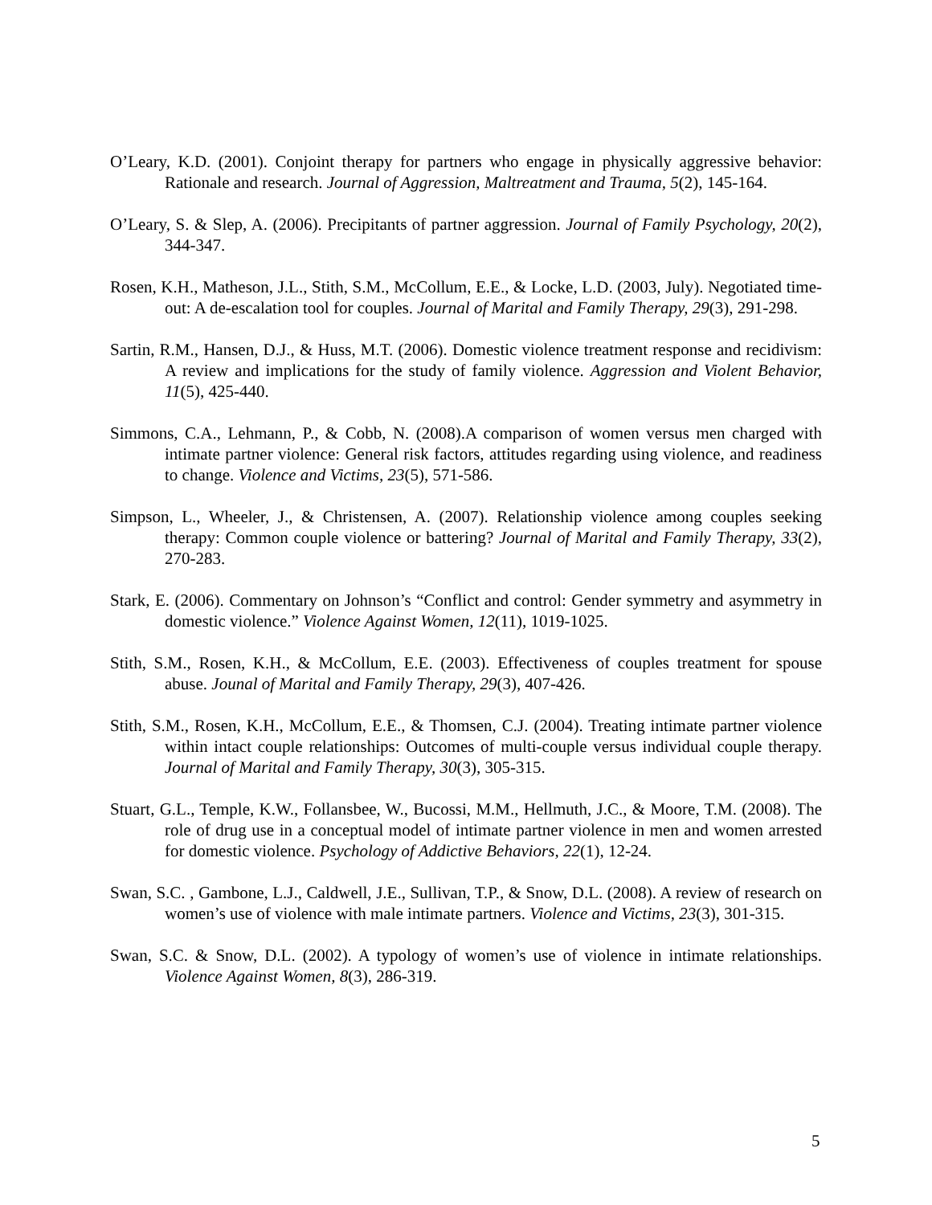O’Leary, K.D. (2001). Conjoint therapy for partners who engage in physically aggressive behavior: Rationale and research. Journal of Aggression, Maltreatment and Trauma, 5(2), 145-164.
O’Leary, S. & Slep, A. (2006). Precipitants of partner aggression. Journal of Family Psychology, 20(2), 344-347.
Rosen, K.H., Matheson, J.L., Stith, S.M., McCollum, E.E., & Locke, L.D. (2003, July). Negotiated time-out: A de-escalation tool for couples. Journal of Marital and Family Therapy, 29(3), 291-298.
Sartin, R.M., Hansen, D.J., & Huss, M.T. (2006). Domestic violence treatment response and recidivism: A review and implications for the study of family violence. Aggression and Violent Behavior, 11(5), 425-440.
Simmons, C.A., Lehmann, P., & Cobb, N. (2008).A comparison of women versus men charged with intimate partner violence: General risk factors, attitudes regarding using violence, and readiness to change. Violence and Victims, 23(5), 571-586.
Simpson, L., Wheeler, J., & Christensen, A. (2007). Relationship violence among couples seeking therapy: Common couple violence or battering? Journal of Marital and Family Therapy, 33(2), 270-283.
Stark, E. (2006). Commentary on Johnson’s “Conflict and control: Gender symmetry and asymmetry in domestic violence.” Violence Against Women, 12(11), 1019-1025.
Stith, S.M., Rosen, K.H., & McCollum, E.E. (2003). Effectiveness of couples treatment for spouse abuse. Jounal of Marital and Family Therapy, 29(3), 407-426.
Stith, S.M., Rosen, K.H., McCollum, E.E., & Thomsen, C.J. (2004). Treating intimate partner violence within intact couple relationships: Outcomes of multi-couple versus individual couple therapy. Journal of Marital and Family Therapy, 30(3), 305-315.
Stuart, G.L., Temple, K.W., Follansbee, W., Bucossi, M.M., Hellmuth, J.C., & Moore, T.M. (2008). The role of drug use in a conceptual model of intimate partner violence in men and women arrested for domestic violence. Psychology of Addictive Behaviors, 22(1), 12-24.
Swan, S.C. , Gambone, L.J., Caldwell, J.E., Sullivan, T.P., & Snow, D.L. (2008). A review of research on women’s use of violence with male intimate partners. Violence and Victims, 23(3), 301-315.
Swan, S.C. & Snow, D.L. (2002). A typology of women’s use of violence in intimate relationships. Violence Against Women, 8(3), 286-319.
5